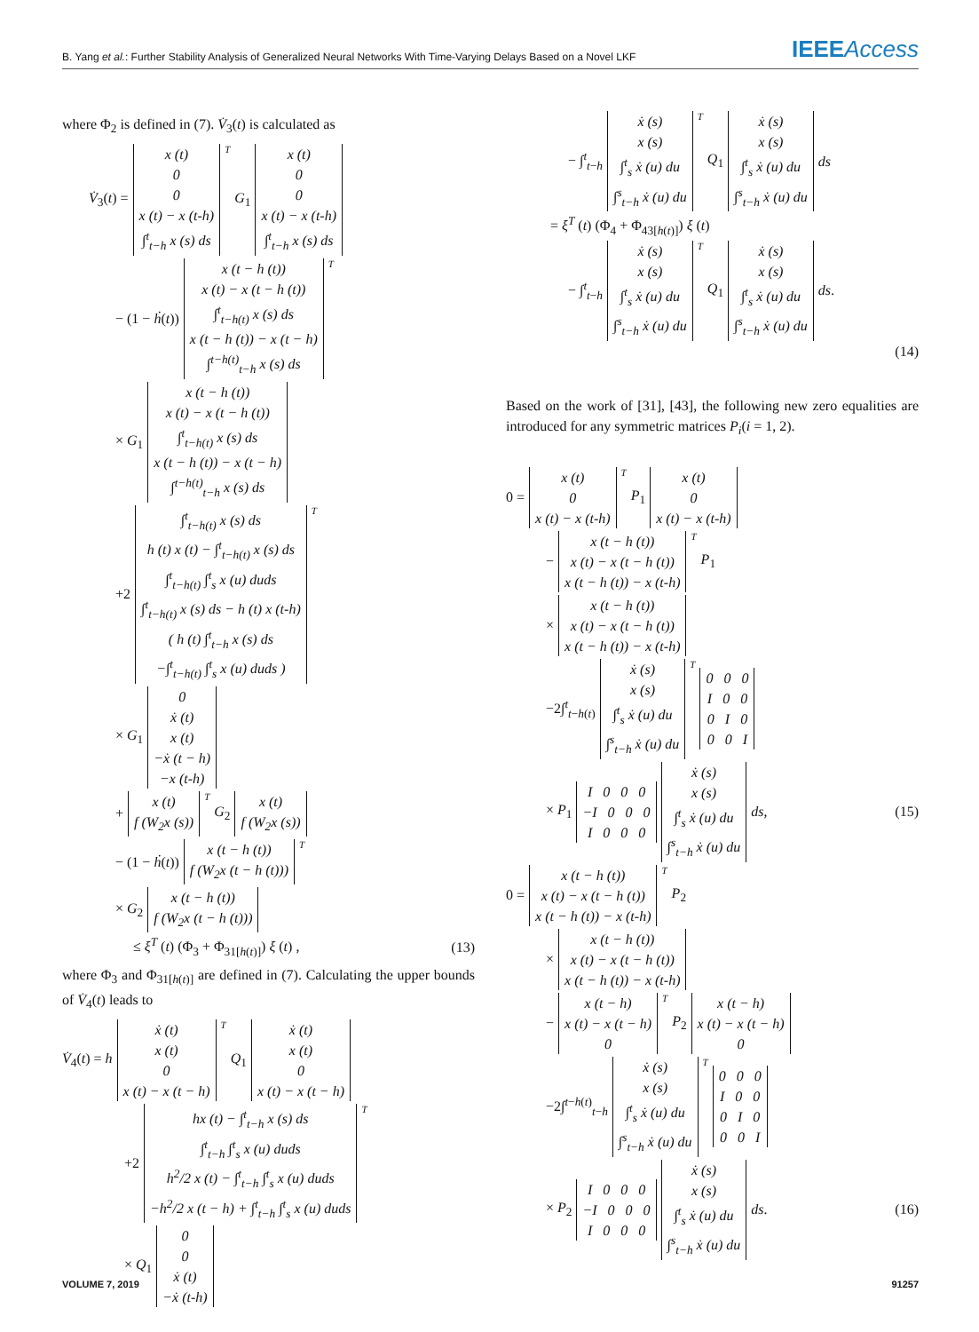B. Yang et al.: Further Stability Analysis of Generalized Neural Networks With Time-Varying Delays Based on a Novel LKF IEEEAccess
where Φ<sub>2</sub> is defined in (7). V̇<sub>3</sub>(t) is calculated as
V̇<sub>3</sub>(t) = x (t)
0
0
x (t) − x (t-h)
∫<sup>t</sup><sub>t−h</sub> x (s) ds<sup>T</sup> G<sub>1</sub> x (t)
0
0
x (t) − x (t-h)
∫<sup>t</sup><sub>t−h</sub> x (s) ds
− (1 − ḣ(t)) x (t − h (t))
x (t) − x (t − h (t))
∫<sup>t</sup><sub>t−h(t)</sub> x (s) ds
x (t − h (t)) − x (t − h)
∫<sup>t−h(t)</sup><sub>t−h</sub> x (s) ds<sup>T</sup>
× G<sub>1</sub> x (t − h (t))
x (t) − x (t − h (t))
∫<sup>t</sup><sub>t−h(t)</sub> x (s) ds
x (t − h (t)) − x (t − h)
∫<sup>t−h(t)</sup><sub>t−h</sub> x (s) ds
+2 ∫<sup>t</sup><sub>t−h(t)</sub> x (s) ds
h (t) x (t) − ∫<sup>t</sup><sub>t−h(t)</sub> x (s) ds
∫<sup>t</sup><sub>t−h(t)</sub> ∫<sup>t</sup><sub>s</sub> x (u) duds
∫<sup>t</sup><sub>t−h(t)</sub> x (s) ds − h (t) x (t-h)
( h (t) ∫<sup>t</sup><sub>t−h</sub> x (s) ds
−∫<sup>t</sup><sub>t−h(t)</sub> ∫<sup>t</sup><sub>s</sub> x (u) duds )<sup>T</sup>
× G<sub>1</sub> 0
ẋ (t)
x (t)
−ẋ (t − h)
−x (t-h)
+ x (t)
f (W<sub>2</sub>x (s))<sup>T</sup> G<sub>2</sub> x (t)
f (W<sub>2</sub>x (s))
− (1 − ḣ(t)) x (t − h (t))
f (W<sub>2</sub>x (t − h (t)))<sup>T</sup>
× G<sub>2</sub> x (t − h (t))
f (W<sub>2</sub>x (t − h (t)))
≤ ξ<sup>T</sup> (t) (Φ<sub>3</sub> + Φ<sub>31[h(t)]</sub>) ξ (t) , (13)
where Φ<sub>3</sub> and Φ<sub>31[h(t)]</sub> are defined in (7). Calculating the upper bounds of V̇<sub>4</sub>(t) leads to
V̇<sub>4</sub>(t) = h ẋ (t)
x (t)
0
x (t) − x (t − h)<sup>T</sup> Q<sub>1</sub> ẋ (t)
x (t)
0
x (t) − x (t − h)
+2 hx (t) − ∫<sup>t</sup><sub>t−h</sub> x (s) ds
∫<sup>t</sup><sub>t−h</sub> ∫<sup>t</sup><sub>s</sub> x (u) duds
h<sup>2</sup>/2 x (t) − ∫<sup>t</sup><sub>t−h</sub> ∫<sup>t</sup><sub>s</sub> x (u) duds
−h<sup>2</sup>/2 x (t − h) + ∫<sup>t</sup><sub>t−h</sub> ∫<sup>t</sup><sub>s</sub> x (u) duds<sup>T</sup>
× Q<sub>1</sub> 0
0
ẋ (t)
−ẋ (t-h)
− ∫<sup>t</sup><sub>t−h</sub> ẋ (s)
x (s)
∫<sup>t</sup><sub>s</sub> ẋ (u) du
∫<sup>s</sup><sub>t−h</sub> ẋ (u) du<sup>T</sup> Q<sub>1</sub> ẋ (s)
x (s)
∫<sup>t</sup><sub>s</sub> ẋ (u) du
∫<sup>s</sup><sub>t−h</sub> ẋ (u) du ds
= ξ<sup>T</sup> (t) (Φ<sub>4</sub> + Φ<sub>43[h(t)]</sub>) ξ (t)
− ∫<sup>t</sup><sub>t−h</sub> ẋ (s)
x (s)
∫<sup>t</sup><sub>s</sub> ẋ (u) du
∫<sup>s</sup><sub>t−h</sub> ẋ (u) du<sup>T</sup> Q<sub>1</sub> ẋ (s)
x (s)
∫<sup>t</sup><sub>s</sub> ẋ (u) du
∫<sup>s</sup><sub>t−h</sub> ẋ (u) du ds.
(14)
Based on the work of [31], [43], the following new zero equalities are introduced for any symmetric matrices P<sub>i</sub>(i = 1, 2).
0 = x (t)
0
x (t) − x (t-h)<sup>T</sup> P<sub>1</sub> x (t)
0
x (t) − x (t-h)
− x (t − h (t))
x (t) − x (t − h (t))
x (t − h (t)) − x (t-h)<sup>T</sup> P<sub>1</sub>
× x (t − h (t))
x (t) − x (t − h (t))
x (t − h (t)) − x (t-h)
−2∫<sup>t</sup><sub>t−h(t)</sub> ẋ (s)
x (s)
∫<sup>t</sup><sub>s</sub> ẋ (u) du
∫<sup>s</sup><sub>t−h</sub> ẋ (u) du<sup>T</sup> 0 0 0
I 0 0
0 I 0
0 0 I
× P<sub>1</sub> I 0 0 0
−I 0 0 0
I 0 0 0 ẋ (s)
x (s)
∫<sup>t</sup><sub>s</sub> ẋ (u) du
∫<sup>s</sup><sub>t−h</sub> ẋ (u) du ds, (15)
0 = x (t − h (t))
x (t) − x (t − h (t))
x (t − h (t)) − x (t-h)<sup>T</sup> P<sub>2</sub>
× x (t − h (t))
x (t) − x (t − h (t))
x (t − h (t)) − x (t-h)
− x (t − h)
x (t) − x (t − h)
0<sup>T</sup> P<sub>2</sub> x (t − h)
x (t) − x (t − h)
0
−2∫<sup>t−h(t)</sup><sub>t−h</sub> ẋ (s)
x (s)
∫<sup>t</sup><sub>s</sub> ẋ (u) du
∫<sup>s</sup><sub>t−h</sub> ẋ (u) du<sup>T</sup> 0 0 0
I 0 0
0 I 0
0 0 I
× P<sub>2</sub> I 0 0 0
−I 0 0 0
I 0 0 0 ẋ (s)
x (s)
∫<sup>t</sup><sub>s</sub> ẋ (u) du
∫<sup>s</sup><sub>t−h</sub> ẋ (u) du ds. (16)
VOLUME 7, 2019 91257